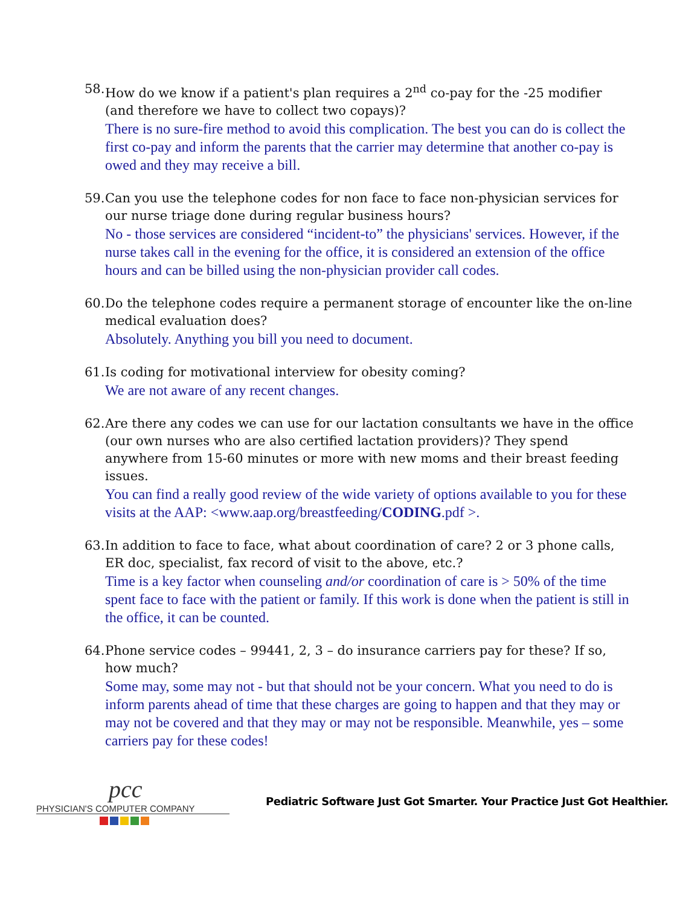58. How do we know if a patient's plan requires a 2<sup>nd</sup> co-pay for the -25 modifier (and therefore we have to collect two copays)?
There is no sure-fire method to avoid this complication. The best you can do is collect the first co-pay and inform the parents that the carrier may determine that another co-pay is owed and they may receive a bill.
59. Can you use the telephone codes for non face to face non-physician services for our nurse triage done during regular business hours?
No - those services are considered “incident-to” the physicians' services. However, if the nurse takes call in the evening for the office, it is considered an extension of the office hours and can be billed using the non-physician provider call codes.
60. Do the telephone codes require a permanent storage of encounter like the on-line medical evaluation does?
Absolutely. Anything you bill you need to document.
61. Is coding for motivational interview for obesity coming?
We are not aware of any recent changes.
62. Are there any codes we can use for our lactation consultants we have in the office (our own nurses who are also certified lactation providers)? They spend anywhere from 15-60 minutes or more with new moms and their breast feeding issues.
You can find a really good review of the wide variety of options available to you for these visits at the AAP: <www.aap.org/breastfeeding/CODING.pdf >.
63. In addition to face to face, what about coordination of care? 2 or 3 phone calls, ER doc, specialist, fax record of visit to the above, etc.?
Time is a key factor when counseling and/or coordination of care is > 50% of the time spent face to face with the patient or family. If this work is done when the patient is still in the office, it can be counted.
64. Phone service codes – 99441, 2, 3 – do insurance carriers pay for these? If so, how much?
Some may, some may not - but that should not be your concern. What you need to do is inform parents ahead of time that these charges are going to happen and that they may or may not be covered and that they may or may not be responsible. Meanwhile, yes – some carriers pay for these codes!
pcc
PHYSICIAN'S COMPUTER COMPANY
Pediatric Software Just Got Smarter. Your Practice Just Got Healthier.